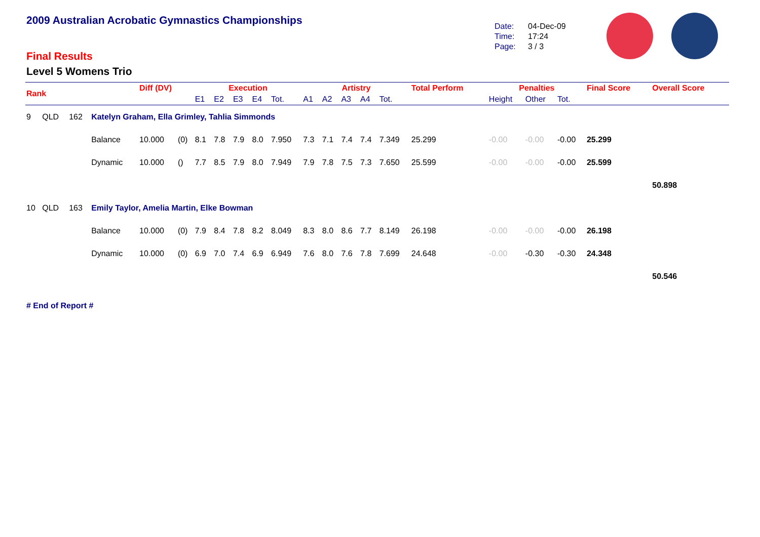2009 Australian Acrobatic Gymnastics Championships
Final Results
Level 5 Womens Trio
Date: 04-Dec-09
Time: 17:24
Page: 3 / 3
| Rank | | | | Diff (DV) | | Execution | | | | | Artistry | | | | | Total Perform | Penalties | | | Final Score | Overall Score |
| --- | --- | --- | --- | --- | --- | --- | --- | --- | --- | --- | --- | --- | --- | --- | --- | --- | --- | --- | --- | --- | --- |
| | | | | | | E1 | E2 | E3 | E4 | Tot. | A1 | A2 | A3 | A4 | Tot. | | Height | Other | Tot. | | |
| 9 | QLD | 162 | Katelyn Graham, Ella Grimley, Tahlia Simmonds | | | | | | | | | | | | | | | | | | |
| | | | Balance | 10.000 | (0) | 8.1 | 7.8 | 7.9 | 8.0 | 7.950 | 7.3 | 7.1 | 7.4 | 7.4 | 7.349 | 25.299 | -0.00 | -0.00 | -0.00 | 25.299 | |
| | | | Dynamic | 10.000 | () | 7.7 | 8.5 | 7.9 | 8.0 | 7.949 | 7.9 | 7.8 | 7.5 | 7.3 | 7.650 | 25.599 | -0.00 | -0.00 | -0.00 | 25.599 | |
| | | | | | | | | | | | | | | | | | | | | | 50.898 |
| 10 | QLD | 163 | Emily Taylor, Amelia Martin, Elke Bowman | | | | | | | | | | | | | | | | | | |
| | | | Balance | 10.000 | (0) | 7.9 | 8.4 | 7.8 | 8.2 | 8.049 | 8.3 | 8.0 | 8.6 | 7.7 | 8.149 | 26.198 | -0.00 | -0.00 | -0.00 | 26.198 | |
| | | | Dynamic | 10.000 | (0) | 6.9 | 7.0 | 7.4 | 6.9 | 6.949 | 7.6 | 8.0 | 7.6 | 7.8 | 7.699 | 24.648 | -0.00 | -0.30 | -0.30 | 24.348 | |
| | | | | | | | | | | | | | | | | | | | | | 50.546 |
# End of Report #